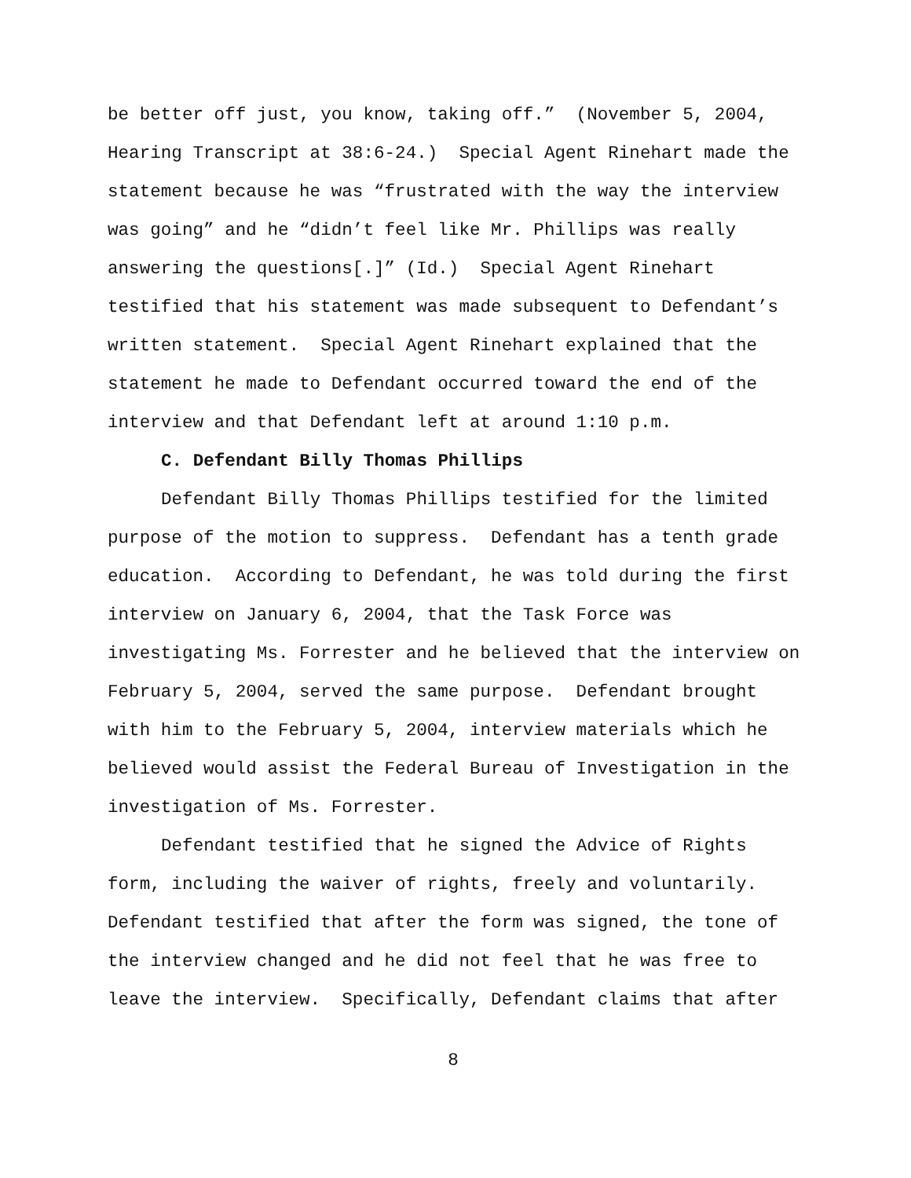be better off just, you know, taking off.” (November 5, 2004,
Hearing Transcript at 38:6-24.) Special Agent Rinehart made the
statement because he was “frustrated with the way the interview
was going” and he “didn’t feel like Mr. Phillips was really
answering the questions[.]” (Id.) Special Agent Rinehart
testified that his statement was made subsequent to Defendant’s
written statement. Special Agent Rinehart explained that the
statement he made to Defendant occurred toward the end of the
interview and that Defendant left at around 1:10 p.m.
C. Defendant Billy Thomas Phillips
Defendant Billy Thomas Phillips testified for the limited
purpose of the motion to suppress. Defendant has a tenth grade
education. According to Defendant, he was told during the first
interview on January 6, 2004, that the Task Force was
investigating Ms. Forrester and he believed that the interview on
February 5, 2004, served the same purpose. Defendant brought
with him to the February 5, 2004, interview materials which he
believed would assist the Federal Bureau of Investigation in the
investigation of Ms. Forrester.
Defendant testified that he signed the Advice of Rights
form, including the waiver of rights, freely and voluntarily.
Defendant testified that after the form was signed, the tone of
the interview changed and he did not feel that he was free to
leave the interview. Specifically, Defendant claims that after
8